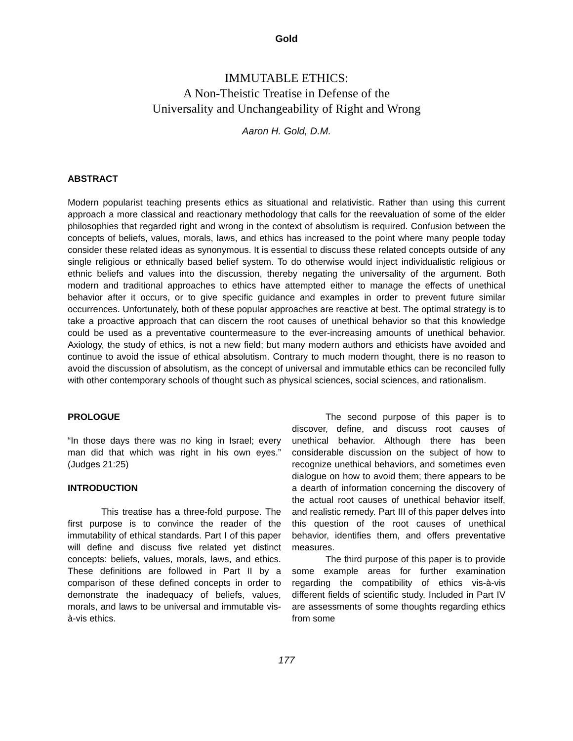Gold
IMMUTABLE ETHICS:
A Non-Theistic Treatise in Defense of the
Universality and Unchangeability of Right and Wrong
Aaron H. Gold, D.M.
ABSTRACT
Modern popularist teaching presents ethics as situational and relativistic. Rather than using this current approach a more classical and reactionary methodology that calls for the reevaluation of some of the elder philosophies that regarded right and wrong in the context of absolutism is required. Confusion between the concepts of beliefs, values, morals, laws, and ethics has increased to the point where many people today consider these related ideas as synonymous. It is essential to discuss these related concepts outside of any single religious or ethnically based belief system. To do otherwise would inject individualistic religious or ethnic beliefs and values into the discussion, thereby negating the universality of the argument. Both modern and traditional approaches to ethics have attempted either to manage the effects of unethical behavior after it occurs, or to give specific guidance and examples in order to prevent future similar occurrences. Unfortunately, both of these popular approaches are reactive at best. The optimal strategy is to take a proactive approach that can discern the root causes of unethical behavior so that this knowledge could be used as a preventative countermeasure to the ever-increasing amounts of unethical behavior. Axiology, the study of ethics, is not a new field; but many modern authors and ethicists have avoided and continue to avoid the issue of ethical absolutism. Contrary to much modern thought, there is no reason to avoid the discussion of absolutism, as the concept of universal and immutable ethics can be reconciled fully with other contemporary schools of thought such as physical sciences, social sciences, and rationalism.
PROLOGUE
“In those days there was no king in Israel; every man did that which was right in his own eyes.” (Judges 21:25)
INTRODUCTION
This treatise has a three-fold purpose. The first purpose is to convince the reader of the immutability of ethical standards. Part I of this paper will define and discuss five related yet distinct concepts: beliefs, values, morals, laws, and ethics. These definitions are followed in Part II by a comparison of these defined concepts in order to demonstrate the inadequacy of beliefs, values, morals, and laws to be universal and immutable vis-à-vis ethics.
The second purpose of this paper is to discover, define, and discuss root causes of unethical behavior. Although there has been considerable discussion on the subject of how to recognize unethical behaviors, and sometimes even dialogue on how to avoid them; there appears to be a dearth of information concerning the discovery of the actual root causes of unethical behavior itself, and realistic remedy. Part III of this paper delves into this question of the root causes of unethical behavior, identifies them, and offers preventative measures.
The third purpose of this paper is to provide some example areas for further examination regarding the compatibility of ethics vis-à-vis different fields of scientific study. Included in Part IV are assessments of some thoughts regarding ethics from some
177